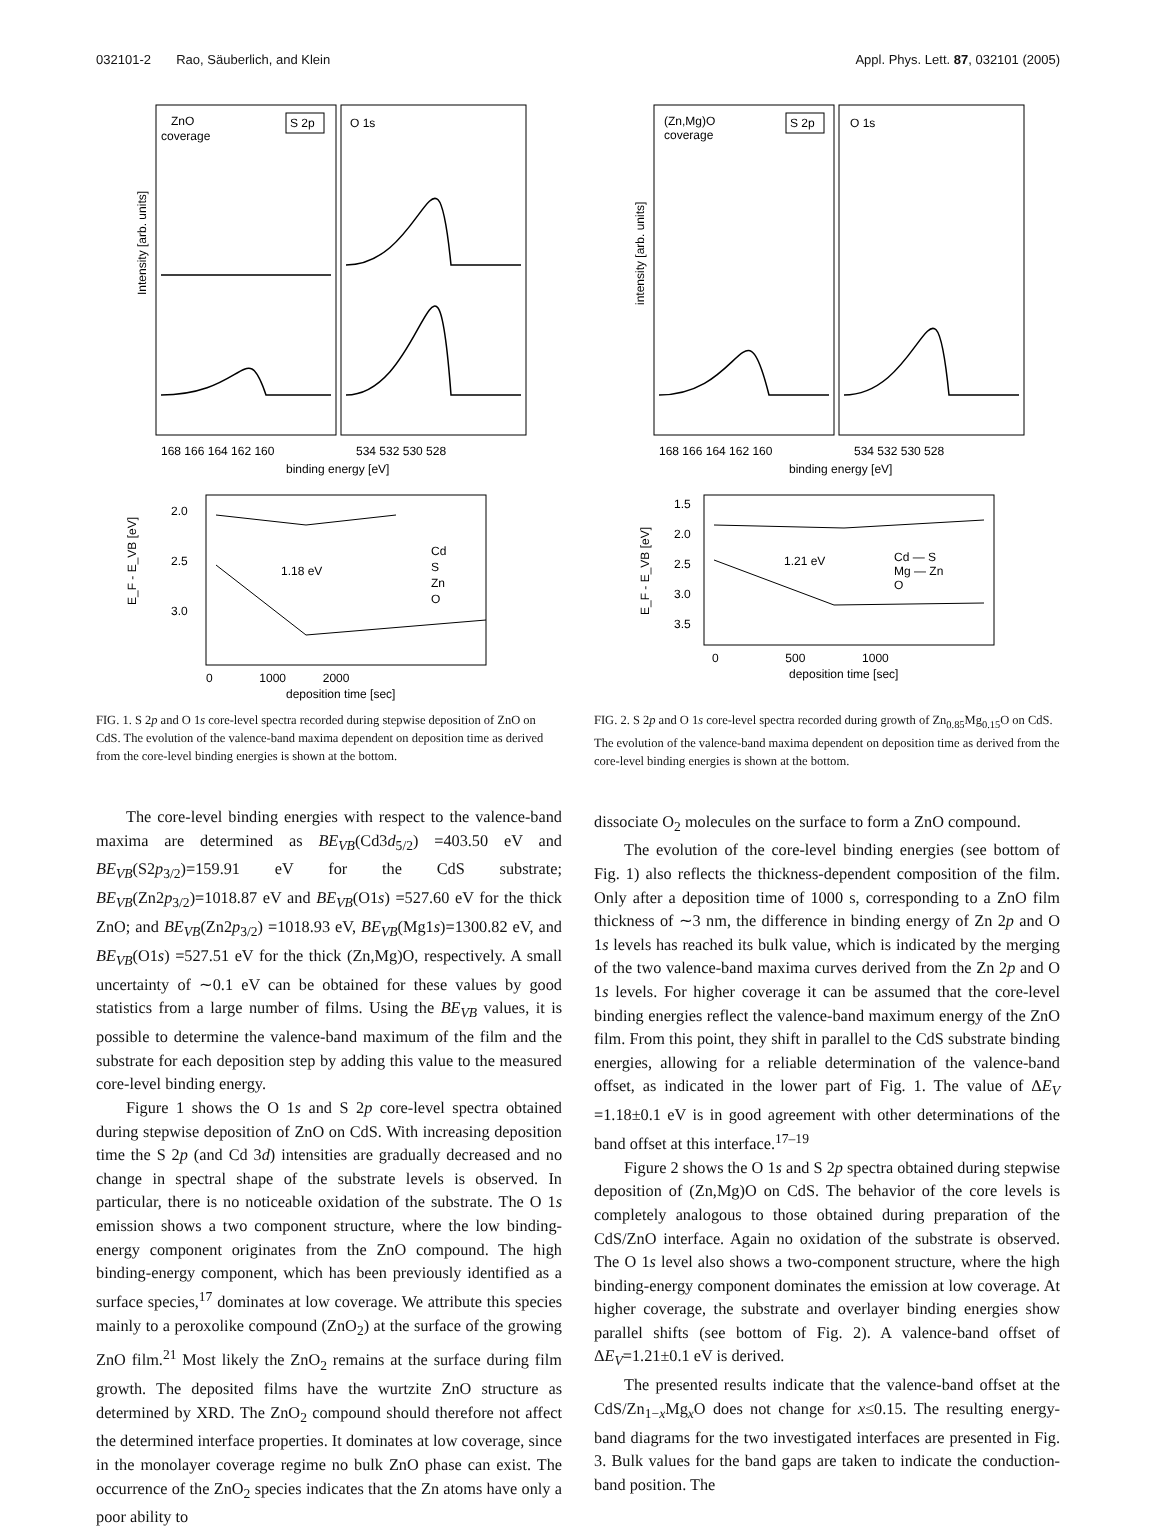032101-2 Rao, Säuberlich, and Klein Appl. Phys. Lett. 87, 032101 (2005)
ZnO
coverage
S 2p
O 1s
Intensity [arb. units]
168 166 164 162 160
534 532 530 528
binding energy [eV]
E_F - E_VB [eV]
2.0
2.5
3.0
1.18 eV
Cd
S
Zn
O
0 1000 2000
deposition time [sec]
FIG. 1. S 2p and O 1s core-level spectra recorded during stepwise deposition of ZnO on CdS. The evolution of the valence-band maxima dependent on deposition time as derived from the core-level binding energies is shown at the bottom.
The core-level binding energies with respect to the valence-band maxima are determined as BE<sub>VB</sub>(Cd3d<sub>5/2</sub>) =403.50 eV and BE<sub>VB</sub>(S2p<sub>3/2</sub>)=159.91 eV for the CdS substrate; BE<sub>VB</sub>(Zn2p<sub>3/2</sub>)=1018.87 eV and BE<sub>VB</sub>(O1s) =527.60 eV for the thick ZnO; and BE<sub>VB</sub>(Zn2p<sub>3/2</sub>) =1018.93 eV, BE<sub>VB</sub>(Mg1s)=1300.82 eV, and BE<sub>VB</sub>(O1s) =527.51 eV for the thick (Zn,Mg)O, respectively. A small uncertainty of ∼0.1 eV can be obtained for these values by good statistics from a large number of films. Using the BE<sub>VB</sub> values, it is possible to determine the valence-band maximum of the film and the substrate for each deposition step by adding this value to the measured core-level binding energy.
Figure 1 shows the O 1s and S 2p core-level spectra obtained during stepwise deposition of ZnO on CdS. With increasing deposition time the S 2p (and Cd 3d) intensities are gradually decreased and no change in spectral shape of the substrate levels is observed. In particular, there is no noticeable oxidation of the substrate. The O 1s emission shows a two component structure, where the low binding-energy component originates from the ZnO compound. The high binding-energy component, which has been previously identified as a surface species,<sup>17</sup> dominates at low coverage. We attribute this species mainly to a peroxolike compound (ZnO<sub>2</sub>) at the surface of the growing ZnO film.<sup>21</sup> Most likely the ZnO<sub>2</sub> remains at the surface during film growth. The deposited films have the wurtzite ZnO structure as determined by XRD. The ZnO<sub>2</sub> compound should therefore not affect the determined interface properties. It dominates at low coverage, since in the monolayer coverage regime no bulk ZnO phase can exist. The occurrence of the ZnO<sub>2</sub> species indicates that the Zn atoms have only a poor ability to
(Zn,Mg)O
coverage
S 2p
O 1s
intensity [arb. units]
168 166 164 162 160
534 532 530 528
binding energy [eV]
E_F - E_VB [eV]
1.5
2.0
2.5
3.0
3.5
1.21 eV
Cd — S
Mg — Zn
O
0 500 1000
deposition time [sec]
FIG. 2. S 2p and O 1s core-level spectra recorded during growth of Zn<sub>0.85</sub>Mg<sub>0.15</sub>O on CdS. The evolution of the valence-band maxima dependent on deposition time as derived from the core-level binding energies is shown at the bottom.
dissociate O<sub>2</sub> molecules on the surface to form a ZnO compound.
The evolution of the core-level binding energies (see bottom of Fig. 1) also reflects the thickness-dependent composition of the film. Only after a deposition time of 1000 s, corresponding to a ZnO film thickness of ∼3 nm, the difference in binding energy of Zn 2p and O 1s levels has reached its bulk value, which is indicated by the merging of the two valence-band maxima curves derived from the Zn 2p and O 1s levels. For higher coverage it can be assumed that the core-level binding energies reflect the valence-band maximum energy of the ZnO film. From this point, they shift in parallel to the CdS substrate binding energies, allowing for a reliable determination of the valence-band offset, as indicated in the lower part of Fig. 1. The value of ΔE<sub>V</sub> =1.18±0.1 eV is in good agreement with other determinations of the band offset at this interface.<sup>17–19</sup>
Figure 2 shows the O 1s and S 2p spectra obtained during stepwise deposition of (Zn,Mg)O on CdS. The behavior of the core levels is completely analogous to those obtained during preparation of the CdS/ZnO interface. Again no oxidation of the substrate is observed. The O 1s level also shows a two-component structure, where the high binding-energy component dominates the emission at low coverage. At higher coverage, the substrate and overlayer binding energies show parallel shifts (see bottom of Fig. 2). A valence-band offset of ΔE<sub>V</sub>=1.21±0.1 eV is derived.
The presented results indicate that the valence-band offset at the CdS/Zn<sub>1−x</sub>Mg<sub>x</sub>O does not change for x≤0.15. The resulting energy-band diagrams for the two investigated interfaces are presented in Fig. 3. Bulk values for the band gaps are taken to indicate the conduction-band position. The